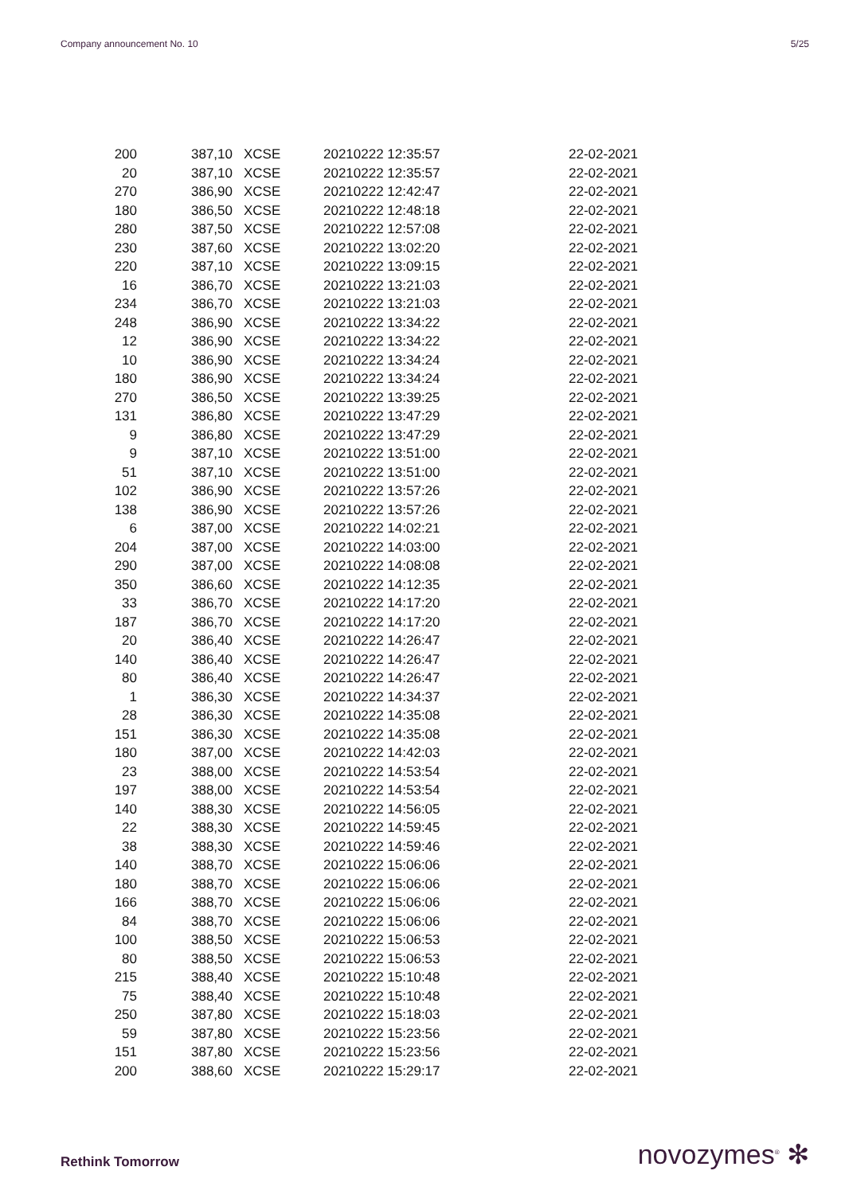Company announcement No. 10 5/25
| 200 | 387,10 | XCSE | 20210222 12:35:57 | 22-02-2021 |
| 20 | 387,10 | XCSE | 20210222 12:35:57 | 22-02-2021 |
| 270 | 386,90 | XCSE | 20210222 12:42:47 | 22-02-2021 |
| 180 | 386,50 | XCSE | 20210222 12:48:18 | 22-02-2021 |
| 280 | 387,50 | XCSE | 20210222 12:57:08 | 22-02-2021 |
| 230 | 387,60 | XCSE | 20210222 13:02:20 | 22-02-2021 |
| 220 | 387,10 | XCSE | 20210222 13:09:15 | 22-02-2021 |
| 16 | 386,70 | XCSE | 20210222 13:21:03 | 22-02-2021 |
| 234 | 386,70 | XCSE | 20210222 13:21:03 | 22-02-2021 |
| 248 | 386,90 | XCSE | 20210222 13:34:22 | 22-02-2021 |
| 12 | 386,90 | XCSE | 20210222 13:34:22 | 22-02-2021 |
| 10 | 386,90 | XCSE | 20210222 13:34:24 | 22-02-2021 |
| 180 | 386,90 | XCSE | 20210222 13:34:24 | 22-02-2021 |
| 270 | 386,50 | XCSE | 20210222 13:39:25 | 22-02-2021 |
| 131 | 386,80 | XCSE | 20210222 13:47:29 | 22-02-2021 |
| 9 | 386,80 | XCSE | 20210222 13:47:29 | 22-02-2021 |
| 9 | 387,10 | XCSE | 20210222 13:51:00 | 22-02-2021 |
| 51 | 387,10 | XCSE | 20210222 13:51:00 | 22-02-2021 |
| 102 | 386,90 | XCSE | 20210222 13:57:26 | 22-02-2021 |
| 138 | 386,90 | XCSE | 20210222 13:57:26 | 22-02-2021 |
| 6 | 387,00 | XCSE | 20210222 14:02:21 | 22-02-2021 |
| 204 | 387,00 | XCSE | 20210222 14:03:00 | 22-02-2021 |
| 290 | 387,00 | XCSE | 20210222 14:08:08 | 22-02-2021 |
| 350 | 386,60 | XCSE | 20210222 14:12:35 | 22-02-2021 |
| 33 | 386,70 | XCSE | 20210222 14:17:20 | 22-02-2021 |
| 187 | 386,70 | XCSE | 20210222 14:17:20 | 22-02-2021 |
| 20 | 386,40 | XCSE | 20210222 14:26:47 | 22-02-2021 |
| 140 | 386,40 | XCSE | 20210222 14:26:47 | 22-02-2021 |
| 80 | 386,40 | XCSE | 20210222 14:26:47 | 22-02-2021 |
| 1 | 386,30 | XCSE | 20210222 14:34:37 | 22-02-2021 |
| 28 | 386,30 | XCSE | 20210222 14:35:08 | 22-02-2021 |
| 151 | 386,30 | XCSE | 20210222 14:35:08 | 22-02-2021 |
| 180 | 387,00 | XCSE | 20210222 14:42:03 | 22-02-2021 |
| 23 | 388,00 | XCSE | 20210222 14:53:54 | 22-02-2021 |
| 197 | 388,00 | XCSE | 20210222 14:53:54 | 22-02-2021 |
| 140 | 388,30 | XCSE | 20210222 14:56:05 | 22-02-2021 |
| 22 | 388,30 | XCSE | 20210222 14:59:45 | 22-02-2021 |
| 38 | 388,30 | XCSE | 20210222 14:59:46 | 22-02-2021 |
| 140 | 388,70 | XCSE | 20210222 15:06:06 | 22-02-2021 |
| 180 | 388,70 | XCSE | 20210222 15:06:06 | 22-02-2021 |
| 166 | 388,70 | XCSE | 20210222 15:06:06 | 22-02-2021 |
| 84 | 388,70 | XCSE | 20210222 15:06:06 | 22-02-2021 |
| 100 | 388,50 | XCSE | 20210222 15:06:53 | 22-02-2021 |
| 80 | 388,50 | XCSE | 20210222 15:06:53 | 22-02-2021 |
| 215 | 388,40 | XCSE | 20210222 15:10:48 | 22-02-2021 |
| 75 | 388,40 | XCSE | 20210222 15:10:48 | 22-02-2021 |
| 250 | 387,80 | XCSE | 20210222 15:18:03 | 22-02-2021 |
| 59 | 387,80 | XCSE | 20210222 15:23:56 | 22-02-2021 |
| 151 | 387,80 | XCSE | 20210222 15:23:56 | 22-02-2021 |
| 200 | 388,60 | XCSE | 20210222 15:29:17 | 22-02-2021 |
Rethink Tomorrow novozymes<sup>®</sup> ✻